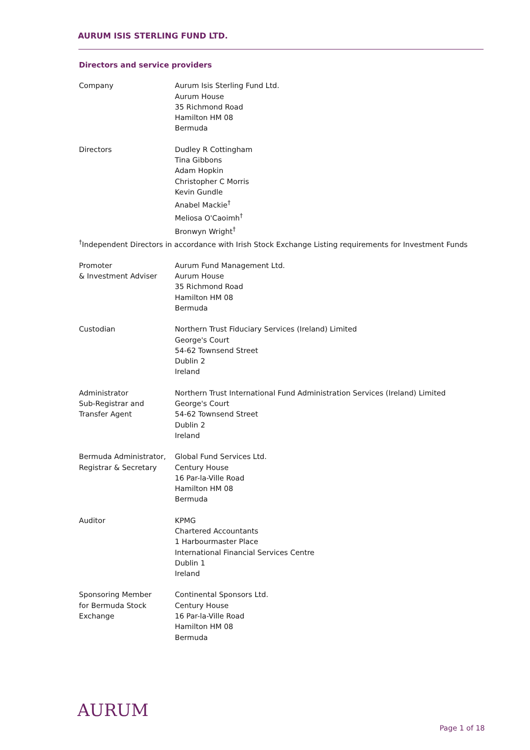AURUM ISIS STERLING FUND LTD.
Directors and service providers
Company Aurum Isis Sterling Fund Ltd.
Aurum House
35 Richmond Road
Hamilton HM 08
Bermuda
Directors Dudley R Cottingham
Tina Gibbons
Adam Hopkin
Christopher C Morris
Kevin Gundle
Anabel Mackie<sup>†</sup>
Meliosa O'Caoimh<sup>†</sup>
Bronwyn Wright<sup>†</sup>
<sup>†</sup> Independent Directors in accordance with Irish Stock Exchange Listing requirements for Investment Funds
Promoter
& Investment Adviser
Aurum Fund Management Ltd.
Aurum House
35 Richmond Road
Hamilton HM 08
Bermuda
Custodian Northern Trust Fiduciary Services (Ireland) Limited
George's Court
54-62 Townsend Street
Dublin 2
Ireland
Administrator
Sub-Registrar and
Transfer Agent
Northern Trust International Fund Administration Services (Ireland) Limited
George's Court
54-62 Townsend Street
Dublin 2
Ireland
Bermuda Administrator,
Registrar & Secretary
Global Fund Services Ltd.
Century House
16 Par-la-Ville Road
Hamilton HM 08
Bermuda
Auditor KPMG
Chartered Accountants
1 Harbourmaster Place
International Financial Services Centre
Dublin 1
Ireland
Sponsoring Member
for Bermuda Stock
Exchange
Continental Sponsors Ltd.
Century House
16 Par-la-Ville Road
Hamilton HM 08
Bermuda
AURUM
Page 1 of 18